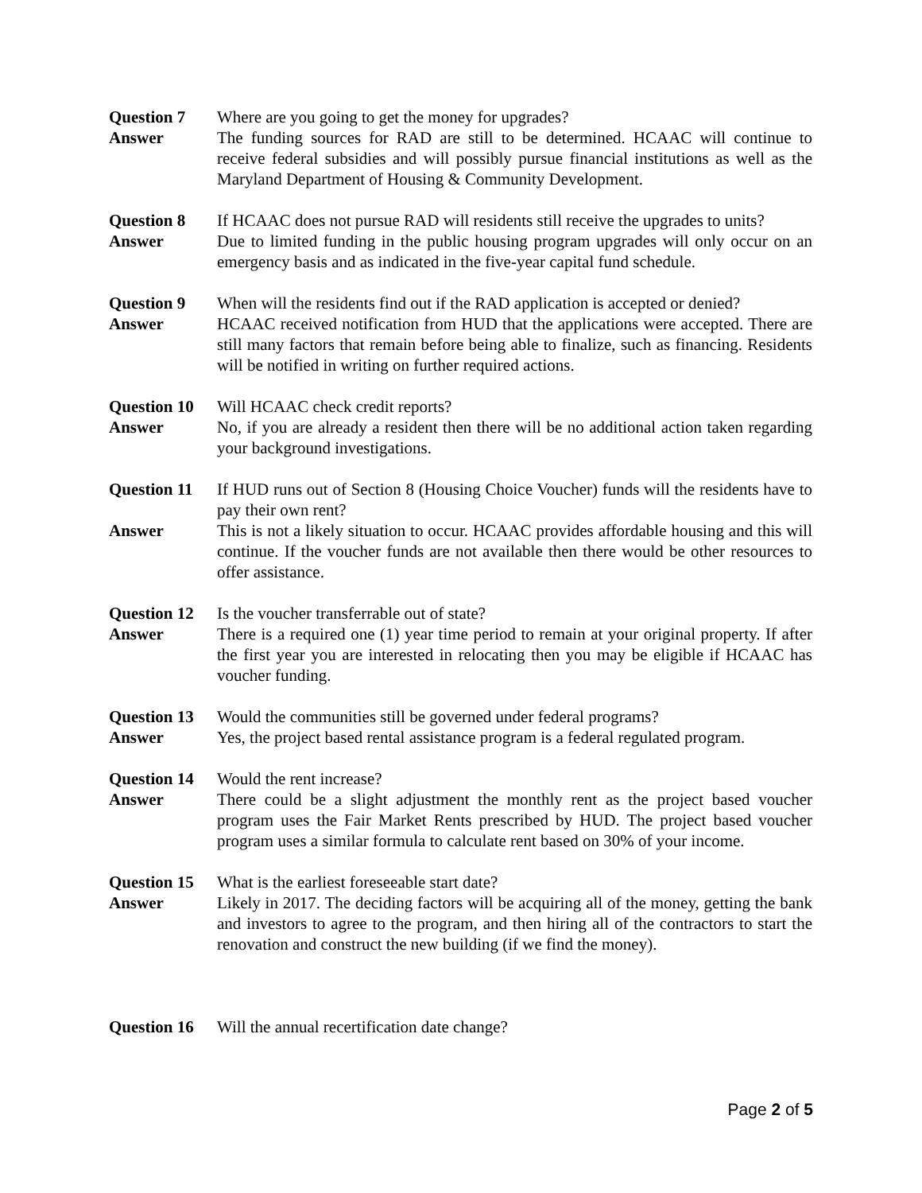Question 7 Where are you going to get the money for upgrades?
Answer The funding sources for RAD are still to be determined. HCAAC will continue to receive federal subsidies and will possibly pursue financial institutions as well as the Maryland Department of Housing & Community Development.
Question 8 If HCAAC does not pursue RAD will residents still receive the upgrades to units?
Answer Due to limited funding in the public housing program upgrades will only occur on an emergency basis and as indicated in the five-year capital fund schedule.
Question 9 When will the residents find out if the RAD application is accepted or denied?
Answer HCAAC received notification from HUD that the applications were accepted. There are still many factors that remain before being able to finalize, such as financing. Residents will be notified in writing on further required actions.
Question 10
Will HCAAC check credit reports?
Answer No, if you are already a resident then there will be no additional action taken regarding your background investigations.
Question 11
If HUD runs out of Section 8 (Housing Choice Voucher) funds will the residents have to pay their own rent?
Answer This is not a likely situation to occur. HCAAC provides affordable housing and this will continue. If the voucher funds are not available then there would be other resources to offer assistance.
Question 12
Is the voucher transferrable out of state?
Answer There is a required one (1) year time period to remain at your original property. If after the first year you are interested in relocating then you may be eligible if HCAAC has voucher funding.
Question 13
Would the communities still be governed under federal programs?
Answer Yes, the project based rental assistance program is a federal regulated program.
Question 14
Would the rent increase?
Answer There could be a slight adjustment the monthly rent as the project based voucher program uses the Fair Market Rents prescribed by HUD. The project based voucher program uses a similar formula to calculate rent based on 30% of your income.
Question 15
What is the earliest foreseeable start date?
Answer Likely in 2017. The deciding factors will be acquiring all of the money, getting the bank and investors to agree to the program, and then hiring all of the contractors to start the renovation and construct the new building (if we find the money).
Question 16
Will the annual recertification date change?
Page 2 of 5